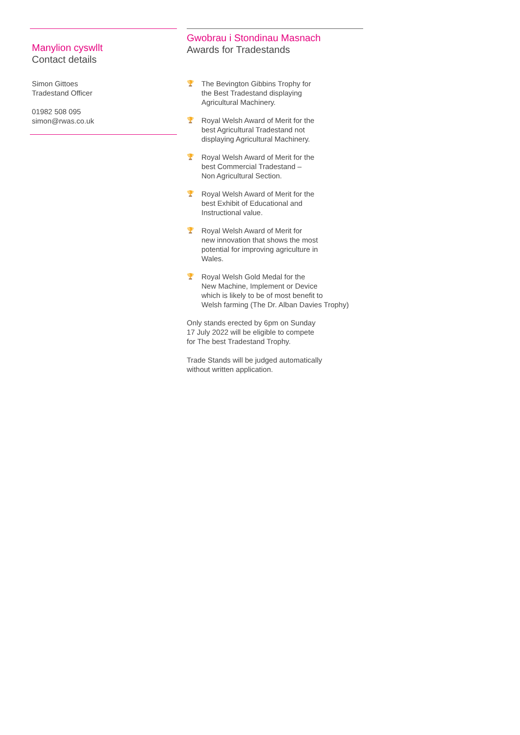Manylion cyswllt
Contact details
Simon Gittoes
Tradestand Officer
01982 508 095
simon@rwas.co.uk
Gwobrau i Stondinau Masnach
Awards for Tradestands
🏆 The Bevington Gibbins Trophy for
the Best Tradestand displaying
Agricultural Machinery.
🏆 Royal Welsh Award of Merit for the
best Agricultural Tradestand not
displaying Agricultural Machinery.
🏆 Royal Welsh Award of Merit for the
best Commercial Tradestand –
Non Agricultural Section.
🏆 Royal Welsh Award of Merit for the
best Exhibit of Educational and
Instructional value.
🏆 Royal Welsh Award of Merit for
new innovation that shows the most
potential for improving agriculture in
Wales.
🏆 Royal Welsh Gold Medal for the
New Machine, Implement or Device
which is likely to be of most benefit to
Welsh farming (The Dr. Alban Davies Trophy)
Only stands erected by 6pm on Sunday
17 July 2022 will be eligible to compete
for The best Tradestand Trophy.
Trade Stands will be judged automatically
without written application.